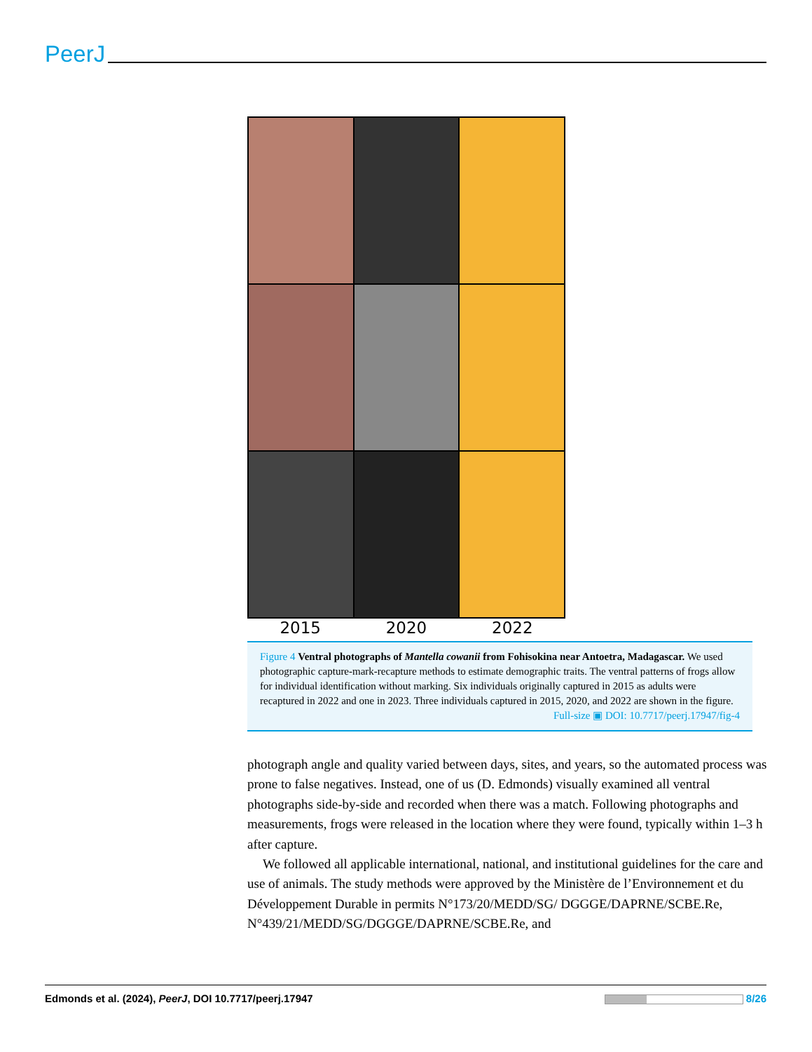PeerJ
2015 2020 2022
Figure 4 Ventral photographs of Mantella cowanii from Fohisokina near Antoetra, Madagascar. We used photographic capture-mark-recapture methods to estimate demographic traits. The ventral patterns of frogs allow for individual identification without marking. Six individuals originally captured in 2015 as adults were recaptured in 2022 and one in 2023. Three individuals captured in 2015, 2020, and 2022 are shown in the figure. Full-size ▣ DOI: 10.7717/peerj.17947/fig-4
photograph angle and quality varied between days, sites, and years, so the automated process was prone to false negatives. Instead, one of us (D. Edmonds) visually examined all ventral photographs side-by-side and recorded when there was a match. Following photographs and measurements, frogs were released in the location where they were found, typically within 1–3 h after capture.
We followed all applicable international, national, and institutional guidelines for the care and use of animals. The study methods were approved by the Ministère de l’Environnement et du Développement Durable in permits N°173/20/MEDD/SG/ DGGGE/DAPRNE/SCBE.Re, N°439/21/MEDD/SG/DGGGE/DAPRNE/SCBE.Re, and
Edmonds et al. (2024), PeerJ, DOI 10.7717/peerj.17947 8/26